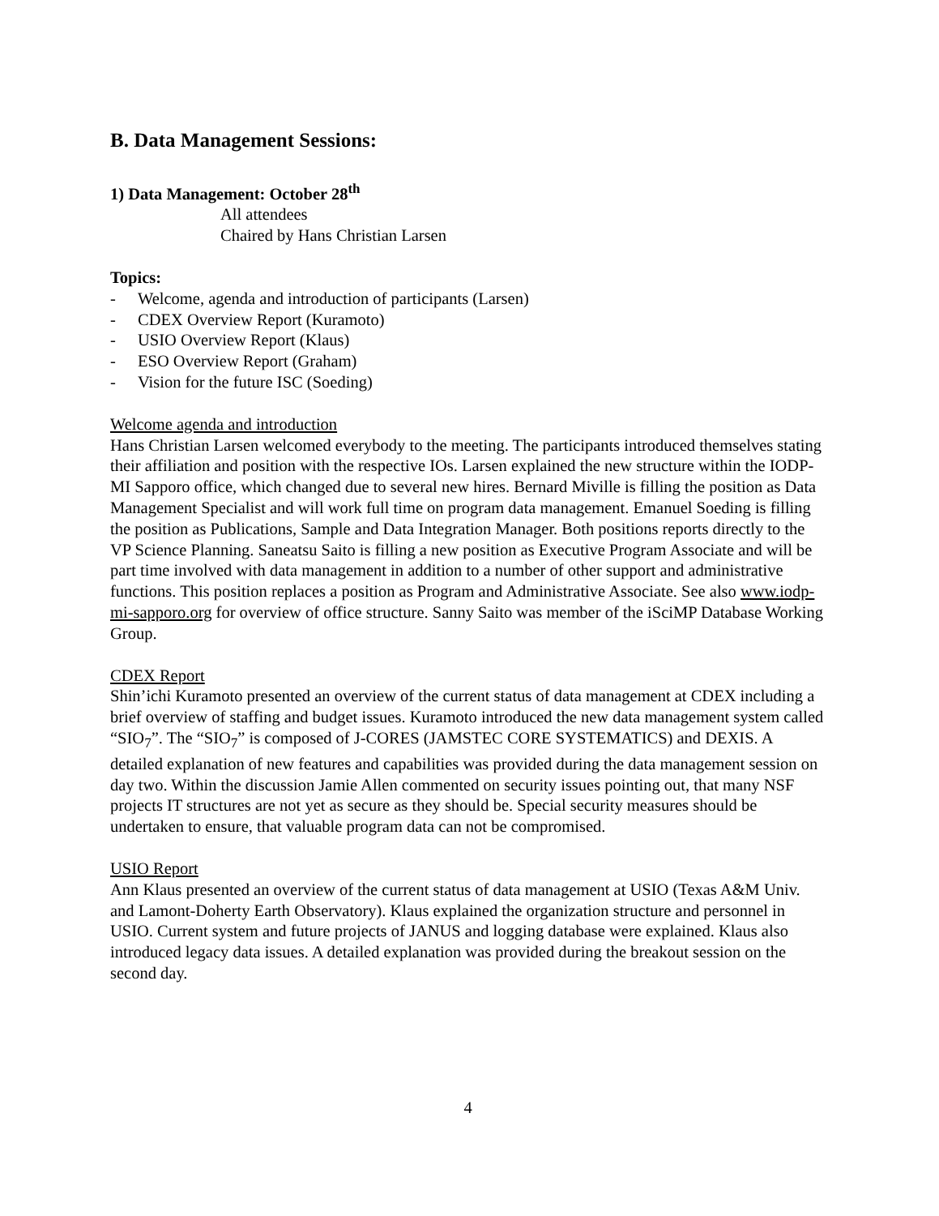B. Data Management Sessions:
1) Data Management: October 28<sup>th</sup>
All attendees
Chaired by Hans Christian Larsen
Topics:
- Welcome, agenda and introduction of participants (Larsen)
- CDEX Overview Report (Kuramoto)
- USIO Overview Report (Klaus)
- ESO Overview Report (Graham)
- Vision for the future ISC (Soeding)
Welcome agenda and introduction
Hans Christian Larsen welcomed everybody to the meeting. The participants introduced themselves stating their affiliation and position with the respective IOs. Larsen explained the new structure within the IODP-MI Sapporo office, which changed due to several new hires. Bernard Miville is filling the position as Data Management Specialist and will work full time on program data management. Emanuel Soeding is filling the position as Publications, Sample and Data Integration Manager. Both positions reports directly to the VP Science Planning. Saneatsu Saito is filling a new position as Executive Program Associate and will be part time involved with data management in addition to a number of other support and administrative functions. This position replaces a position as Program and Administrative Associate. See also www.iodp-mi-sapporo.org for overview of office structure. Sanny Saito was member of the iSciMP Database Working Group.
CDEX Report
Shin’ichi Kuramoto presented an overview of the current status of data management at CDEX including a brief overview of staffing and budget issues. Kuramoto introduced the new data management system called “SIO<sub>7</sub>”. The “SIO<sub>7</sub>” is composed of J-CORES (JAMSTEC CORE SYSTEMATICS) and DEXIS. A detailed explanation of new features and capabilities was provided during the data management session on day two. Within the discussion Jamie Allen commented on security issues pointing out, that many NSF projects IT structures are not yet as secure as they should be. Special security measures should be undertaken to ensure, that valuable program data can not be compromised.
USIO Report
Ann Klaus presented an overview of the current status of data management at USIO (Texas A&M Univ. and Lamont-Doherty Earth Observatory). Klaus explained the organization structure and personnel in USIO. Current system and future projects of JANUS and logging database were explained. Klaus also introduced legacy data issues. A detailed explanation was provided during the breakout session on the second day.
4